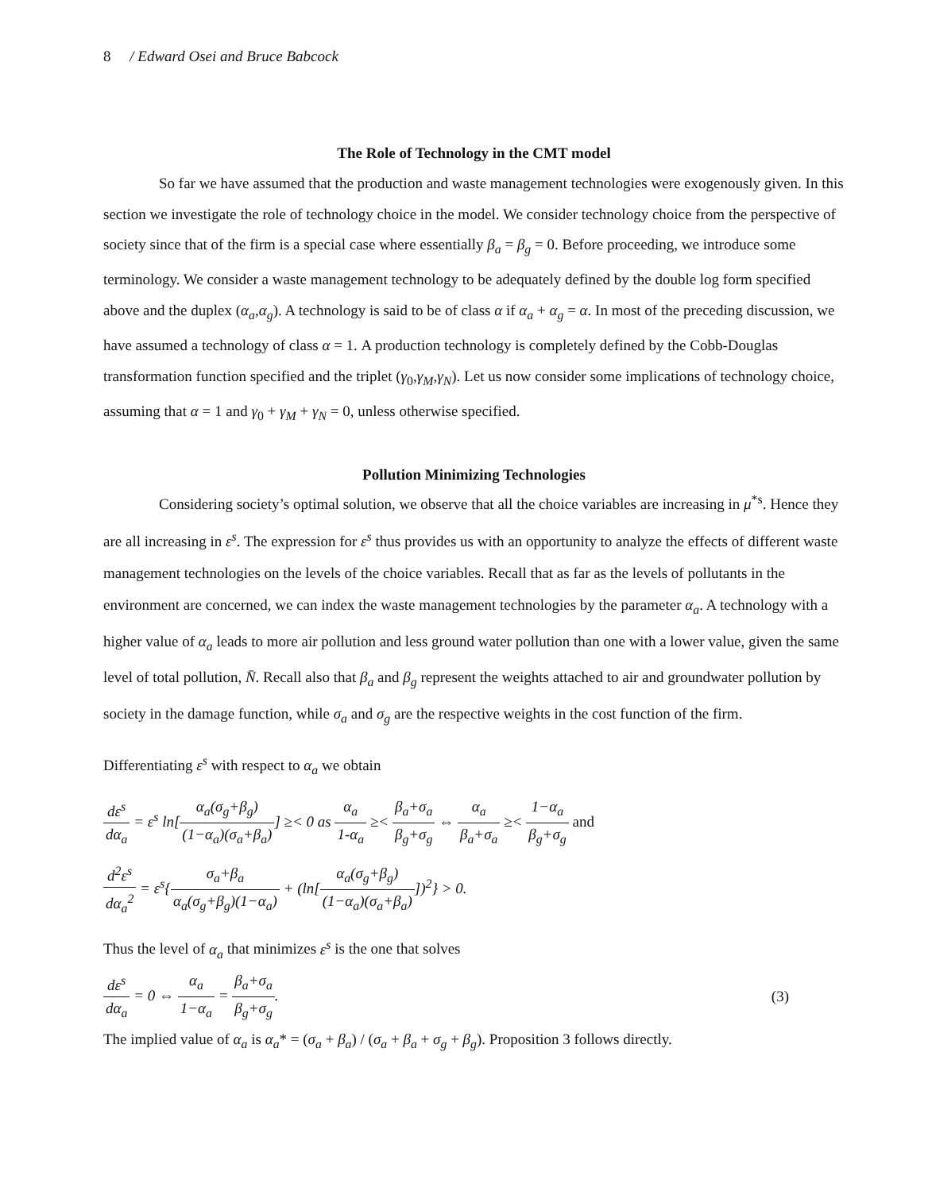8 / Edward Osei and Bruce Babcock
The Role of Technology in the CMT model
So far we have assumed that the production and waste management technologies were exogenously given. In this section we investigate the role of technology choice in the model. We consider technology choice from the perspective of society since that of the firm is a special case where essentially β<sub>a</sub> = β<sub>g</sub> = 0. Before proceeding, we introduce some terminology. We consider a waste management technology to be adequately defined by the double log form specified above and the duplex (α<sub>a</sub>,α<sub>g</sub>). A technology is said to be of class α if α<sub>a</sub> + α<sub>g</sub> = α. In most of the preceding discussion, we have assumed a technology of class α = 1. A production technology is completely defined by the Cobb-Douglas transformation function specified and the triplet (γ<sub>0</sub>,γ<sub>M</sub>,γ<sub>N</sub>). Let us now consider some implications of technology choice, assuming that α = 1 and γ<sub>0</sub> + γ<sub>M</sub> + γ<sub>N</sub> = 0, unless otherwise specified.
Pollution Minimizing Technologies
Considering society’s optimal solution, we observe that all the choice variables are increasing in μ<sup>*s</sup>. Hence they are all increasing in ε<sup>s</sup>. The expression for ε<sup>s</sup> thus provides us with an opportunity to analyze the effects of different waste management technologies on the levels of the choice variables. Recall that as far as the levels of pollutants in the environment are concerned, we can index the waste management technologies by the parameter α<sub>a</sub>. A technology with a higher value of α<sub>a</sub> leads to more air pollution and less ground water pollution than one with a lower value, given the same level of total pollution, N̄. Recall also that β<sub>a</sub> and β<sub>g</sub> represent the weights attached to air and groundwater pollution by society in the damage function, while σ<sub>a</sub> and σ<sub>g</sub> are the respective weights in the cost function of the firm.
Differentiating ε<sup>s</sup> with respect to α<sub>a</sub> we obtain
dε<sup>s</sup> dα<sub>a</sub> = ε<sup>s</sup> ln[α<sub>a</sub>(σ<sub>g</sub>+β<sub>g</sub>) (1−α<sub>a</sub>)(σ<sub>a</sub>+β<sub>a</sub>)] ≥< 0 as α<sub>a</sub> 1-α<sub>a</sub> ≥< β<sub>a</sub>+σ<sub>a</sub> β<sub>g</sub>+σ<sub>g</sub> ⇔ α<sub>a</sub> β<sub>a</sub>+σ<sub>a</sub> ≥< 1−α<sub>a</sub> β<sub>g</sub>+σ<sub>g</sub> and
d<sup>2</sup>ε<sup>s</sup> dα<sub>a</sub><sup>2</sup> = ε<sup>s</sup>{σ<sub>a</sub>+β<sub>a</sub> α<sub>a</sub>(σ<sub>g</sub>+β<sub>g</sub>)(1−α<sub>a</sub>) + (ln[α<sub>a</sub>(σ<sub>g</sub>+β<sub>g</sub>) (1−α<sub>a</sub>)(σ<sub>a</sub>+β<sub>a</sub>)])<sup>2</sup>} > 0.
Thus the level of α<sub>a</sub> that minimizes ε<sup>s</sup> is the one that solves
dε<sup>s</sup> dα<sub>a</sub> = 0 ⇔ α<sub>a</sub> 1−α<sub>a</sub> = β<sub>a</sub>+σ<sub>a</sub> β<sub>g</sub>+σ<sub>g</sub>. (3)
The implied value of α<sub>a</sub> is α<sub>a</sub>* = (σ<sub>a</sub> + β<sub>a</sub>) / (σ<sub>a</sub> + β<sub>a</sub> + σ<sub>g</sub> + β<sub>g</sub>). Proposition 3 follows directly.